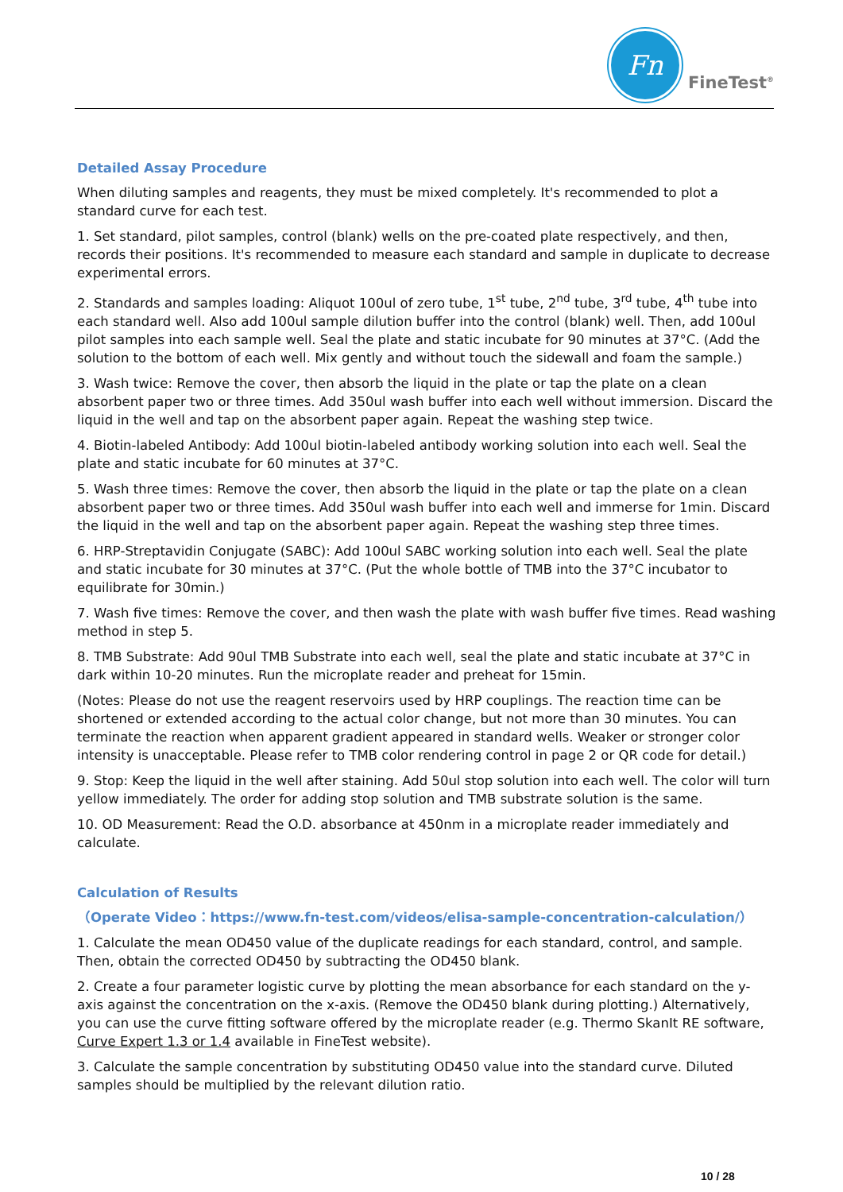Fn
FineTest<sup>®</sup>
Detailed Assay Procedure
When diluting samples and reagents, they must be mixed completely. It's recommended to plot a standard curve for each test.
1. Set standard, pilot samples, control (blank) wells on the pre-coated plate respectively, and then, records their positions. It's recommended to measure each standard and sample in duplicate to decrease experimental errors.
2. Standards and samples loading: Aliquot 100ul of zero tube, 1<sup>st</sup> tube, 2<sup>nd</sup> tube, 3<sup>rd</sup> tube, 4<sup>th</sup> tube into each standard well. Also add 100ul sample dilution buffer into the control (blank) well. Then, add 100ul pilot samples into each sample well. Seal the plate and static incubate for 90 minutes at 37°C. (Add the solution to the bottom of each well. Mix gently and without touch the sidewall and foam the sample.)
3. Wash twice: Remove the cover, then absorb the liquid in the plate or tap the plate on a clean absorbent paper two or three times. Add 350ul wash buffer into each well without immersion. Discard the liquid in the well and tap on the absorbent paper again. Repeat the washing step twice.
4. Biotin-labeled Antibody: Add 100ul biotin-labeled antibody working solution into each well. Seal the plate and static incubate for 60 minutes at 37°C.
5. Wash three times: Remove the cover, then absorb the liquid in the plate or tap the plate on a clean absorbent paper two or three times. Add 350ul wash buffer into each well and immerse for 1min. Discard the liquid in the well and tap on the absorbent paper again. Repeat the washing step three times.
6. HRP-Streptavidin Conjugate (SABC): Add 100ul SABC working solution into each well. Seal the plate and static incubate for 30 minutes at 37°C. (Put the whole bottle of TMB into the 37°C incubator to equilibrate for 30min.)
7. Wash five times: Remove the cover, and then wash the plate with wash buffer five times. Read washing method in step 5.
8. TMB Substrate: Add 90ul TMB Substrate into each well, seal the plate and static incubate at 37°C in dark within 10-20 minutes. Run the microplate reader and preheat for 15min.
(Notes: Please do not use the reagent reservoirs used by HRP couplings. The reaction time can be shortened or extended according to the actual color change, but not more than 30 minutes. You can terminate the reaction when apparent gradient appeared in standard wells. Weaker or stronger color intensity is unacceptable. Please refer to TMB color rendering control in page 2 or QR code for detail.)
9. Stop: Keep the liquid in the well after staining. Add 50ul stop solution into each well. The color will turn yellow immediately. The order for adding stop solution and TMB substrate solution is the same.
10. OD Measurement: Read the O.D. absorbance at 450nm in a microplate reader immediately and calculate.
Calculation of Results
（Operate Video：https://www.fn-test.com/videos/elisa-sample-concentration-calculation/）
1. Calculate the mean OD450 value of the duplicate readings for each standard, control, and sample. Then, obtain the corrected OD450 by subtracting the OD450 blank.
2. Create a four parameter logistic curve by plotting the mean absorbance for each standard on the y-axis against the concentration on the x-axis. (Remove the OD450 blank during plotting.) Alternatively, you can use the curve fitting software offered by the microplate reader (e.g. Thermo SkanIt RE software, Curve Expert 1.3 or 1.4 available in FineTest website).
3. Calculate the sample concentration by substituting OD450 value into the standard curve. Diluted samples should be multiplied by the relevant dilution ratio.
10 / 28